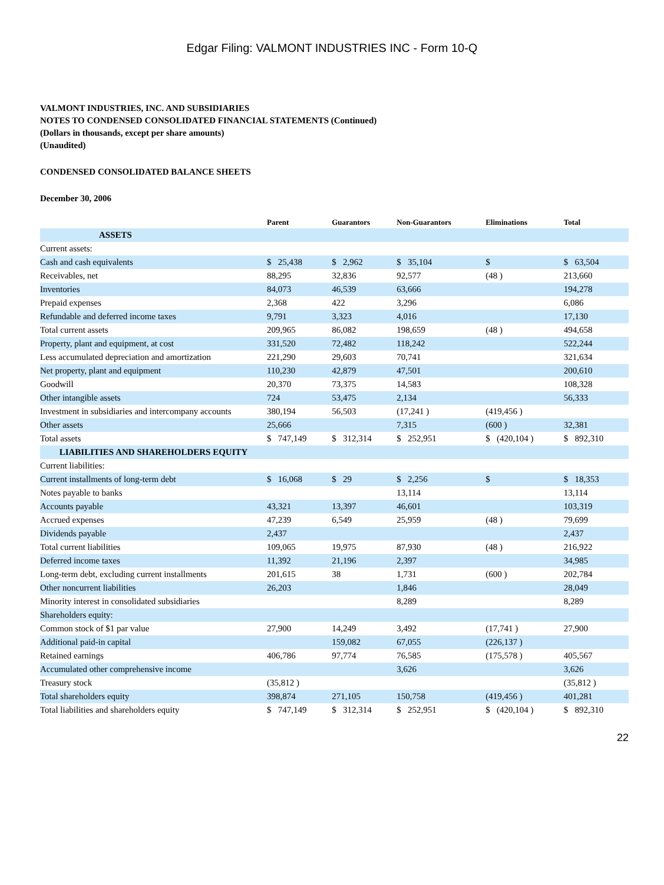Edgar Filing: VALMONT INDUSTRIES INC - Form 10-Q
VALMONT INDUSTRIES, INC. AND SUBSIDIARIES
NOTES TO CONDENSED CONSOLIDATED FINANCIAL STATEMENTS (Continued)
(Dollars in thousands, except per share amounts)
(Unaudited)
CONDENSED CONSOLIDATED BALANCE SHEETS
December 30, 2006
| | Parent | Guarantors | Non-Guarantors | Eliminations | Total |
| --- | --- | --- | --- | --- | --- |
| ASSETS | | | | | |
| Current assets: | | | | | |
| Cash and cash equivalents | $ 25,438 | $ 2,962 | $ 35,104 | $ | $ 63,504 |
| Receivables, net | 88,295 | 32,836 | 92,577 | (48 ) | 213,660 |
| Inventories | 84,073 | 46,539 | 63,666 | | 194,278 |
| Prepaid expenses | 2,368 | 422 | 3,296 | | 6,086 |
| Refundable and deferred income taxes | 9,791 | 3,323 | 4,016 | | 17,130 |
| Total current assets | 209,965 | 86,082 | 198,659 | (48 ) | 494,658 |
| Property, plant and equipment, at cost | 331,520 | 72,482 | 118,242 | | 522,244 |
| Less accumulated depreciation and amortization | 221,290 | 29,603 | 70,741 | | 321,634 |
| Net property, plant and equipment | 110,230 | 42,879 | 47,501 | | 200,610 |
| Goodwill | 20,370 | 73,375 | 14,583 | | 108,328 |
| Other intangible assets | 724 | 53,475 | 2,134 | | 56,333 |
| Investment in subsidiaries and intercompany accounts | 380,194 | 56,503 | (17,241 ) | (419,456 ) | |
| Other assets | 25,666 | | 7,315 | (600 ) | 32,381 |
| Total assets | $ 747,149 | $ 312,314 | $ 252,951 | $ (420,104 ) | $ 892,310 |
| LIABILITIES AND SHAREHOLDERS EQUITY | | | | | |
| Current liabilities: | | | | | |
| Current installments of long-term debt | $ 16,068 | $ 29 | $ 2,256 | $ | $ 18,353 |
| Notes payable to banks | | | 13,114 | | 13,114 |
| Accounts payable | 43,321 | 13,397 | 46,601 | | 103,319 |
| Accrued expenses | 47,239 | 6,549 | 25,959 | (48 ) | 79,699 |
| Dividends payable | 2,437 | | | | 2,437 |
| Total current liabilities | 109,065 | 19,975 | 87,930 | (48 ) | 216,922 |
| Deferred income taxes | 11,392 | 21,196 | 2,397 | | 34,985 |
| Long-term debt, excluding current installments | 201,615 | 38 | 1,731 | (600 ) | 202,784 |
| Other noncurrent liabilities | 26,203 | | 1,846 | | 28,049 |
| Minority interest in consolidated subsidiaries | | | 8,289 | | 8,289 |
| Shareholders equity: | | | | | |
| Common stock of $1 par value | 27,900 | 14,249 | 3,492 | (17,741 ) | 27,900 |
| Additional paid-in capital | | 159,082 | 67,055 | (226,137 ) | |
| Retained earnings | 406,786 | 97,774 | 76,585 | (175,578 ) | 405,567 |
| Accumulated other comprehensive income | | | 3,626 | | 3,626 |
| Treasury stock | (35,812 ) | | | | (35,812 ) |
| Total shareholders equity | 398,874 | 271,105 | 150,758 | (419,456 ) | 401,281 |
| Total liabilities and shareholders equity | $ 747,149 | $ 312,314 | $ 252,951 | $ (420,104 ) | $ 892,310 |
22